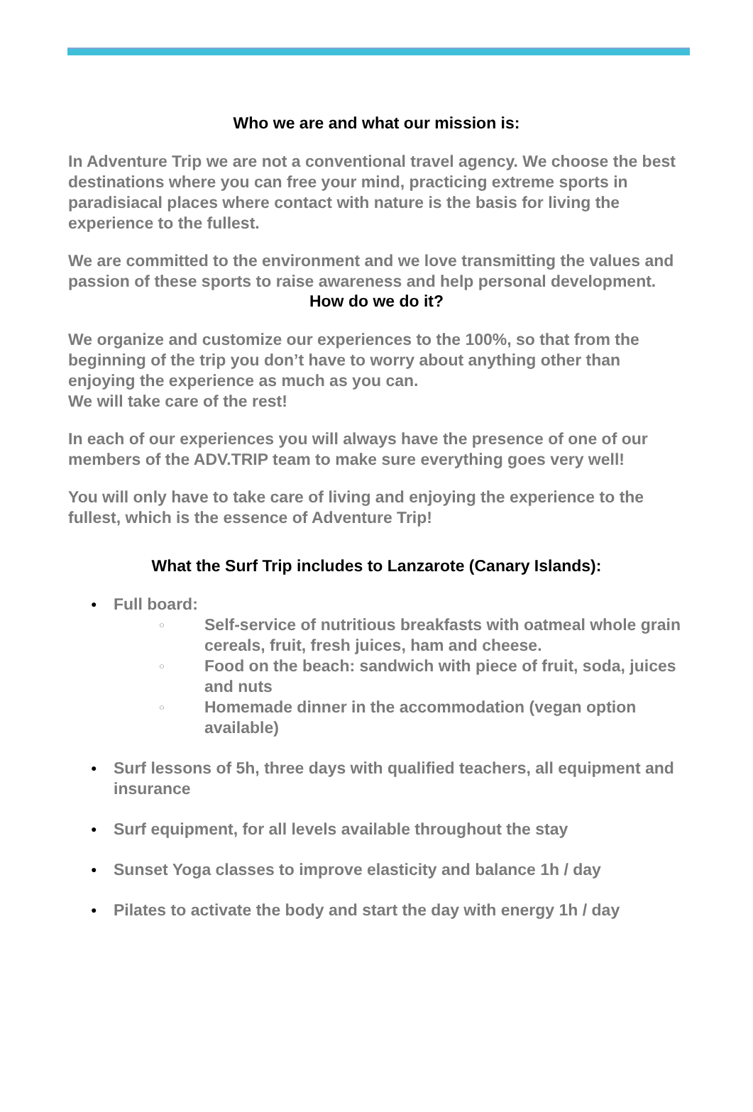Who we are and what our mission is:
In Adventure Trip we are not a conventional travel agency. We choose the best destinations where you can free your mind, practicing extreme sports in paradisiacal places where contact with nature is the basis for living the experience to the fullest.
We are committed to the environment and we love transmitting the values and passion of these sports to raise awareness and help personal development.
How do we do it?
We organize and customize our experiences to the 100%, so that from the beginning of the trip you don’t have to worry about anything other than enjoying the experience as much as you can.
We will take care of the rest!
In each of our experiences you will always have the presence of one of our members of the ADV.TRIP team to make sure everything goes very well!
You will only have to take care of living and enjoying the experience to the fullest, which is the essence of Adventure Trip!
What the Surf Trip includes to Lanzarote (Canary Islands):
● Full board:
○ Self-service of nutritious breakfasts with oatmeal whole grain cereals, fruit, fresh juices, ham and cheese.
○ Food on the beach: sandwich with piece of fruit, soda, juices and nuts
○ Homemade dinner in the accommodation (vegan option available)
● Surf lessons of 5h, three days with qualified teachers, all equipment and insurance
● Surf equipment, for all levels available throughout the stay
● Sunset Yoga classes to improve elasticity and balance 1h / day
● Pilates to activate the body and start the day with energy 1h / day